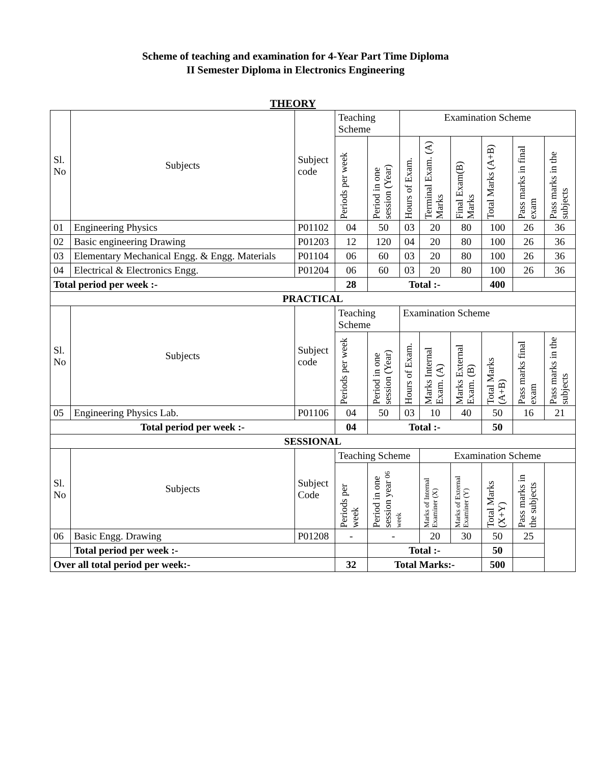Scheme of teaching and examination for 4-Year Part Time Diploma
II Semester Diploma in Electronics Engineering
THEORY
| Sl. No | Subjects | Subject code | Teaching Scheme | | Examination Scheme | | | | | |
| --- | --- | --- | --- | --- | --- | --- | --- | --- | --- | --- |
| | | | Periods per week | Period in one session (Year) | Hours of Exam. | Terminal Exam. (A) Marks | Final Exam(B) Marks | Total Marks (A+B) | Pass marks in final exam | Pass marks in the subjects |
| 01 | Engineering Physics | P01102 | 04 | 50 | 03 | 20 | 80 | 100 | 26 | 36 |
| 02 | Basic engineering Drawing | P01203 | 12 | 120 | 04 | 20 | 80 | 100 | 26 | 36 |
| 03 | Elementary Mechanical Engg. & Engg. Materials | P01104 | 06 | 60 | 03 | 20 | 80 | 100 | 26 | 36 |
| 04 | Electrical & Electronics Engg. | P01204 | 06 | 60 | 03 | 20 | 80 | 100 | 26 | 36 |
| Total period per week :- | | | 28 | Total :- | | | | 400 | | |
| PRACTICAL | | | | | | | | | | |
| Sl. No | Subjects | Subject code | Teaching Scheme | | Examination Scheme | | | | | |
| | | | Periods per week | Period in one session (Year) | Hours of Exam. | Marks Internal Exam. (A) | Marks External Exam. (B) | Total Marks (A+B) | Pass marks final exam | Pass marks in the subjects |
| 05 | Engineering Physics Lab. | P01106 | 04 | 50 | 03 | 10 | 40 | 50 | 16 | 21 |
| Total period per week :- | | | 04 | Total :- | | | | 50 | | |
| SESSIONAL | | | | | | | | | | |
| Sl. No | Subjects | Subject Code | Teaching Scheme | | | Examination Scheme | | | | |
| | | | Periods per week | Period in one session year 06 week | | Marks of Internal Examiner (X) | Marks of External Examiner (Y) | Total Marks (X+Y) | Pass marks in the subjects | |
| 06 | Basic Engg. Drawing | P01208 | - | - | | 20 | 30 | 50 | 25 | |
| | Total period per week :- | | | Total :- | | | | 50 | | |
| Over all total period per week:- | | | 32 | Total Marks:- | | | | 500 | | |